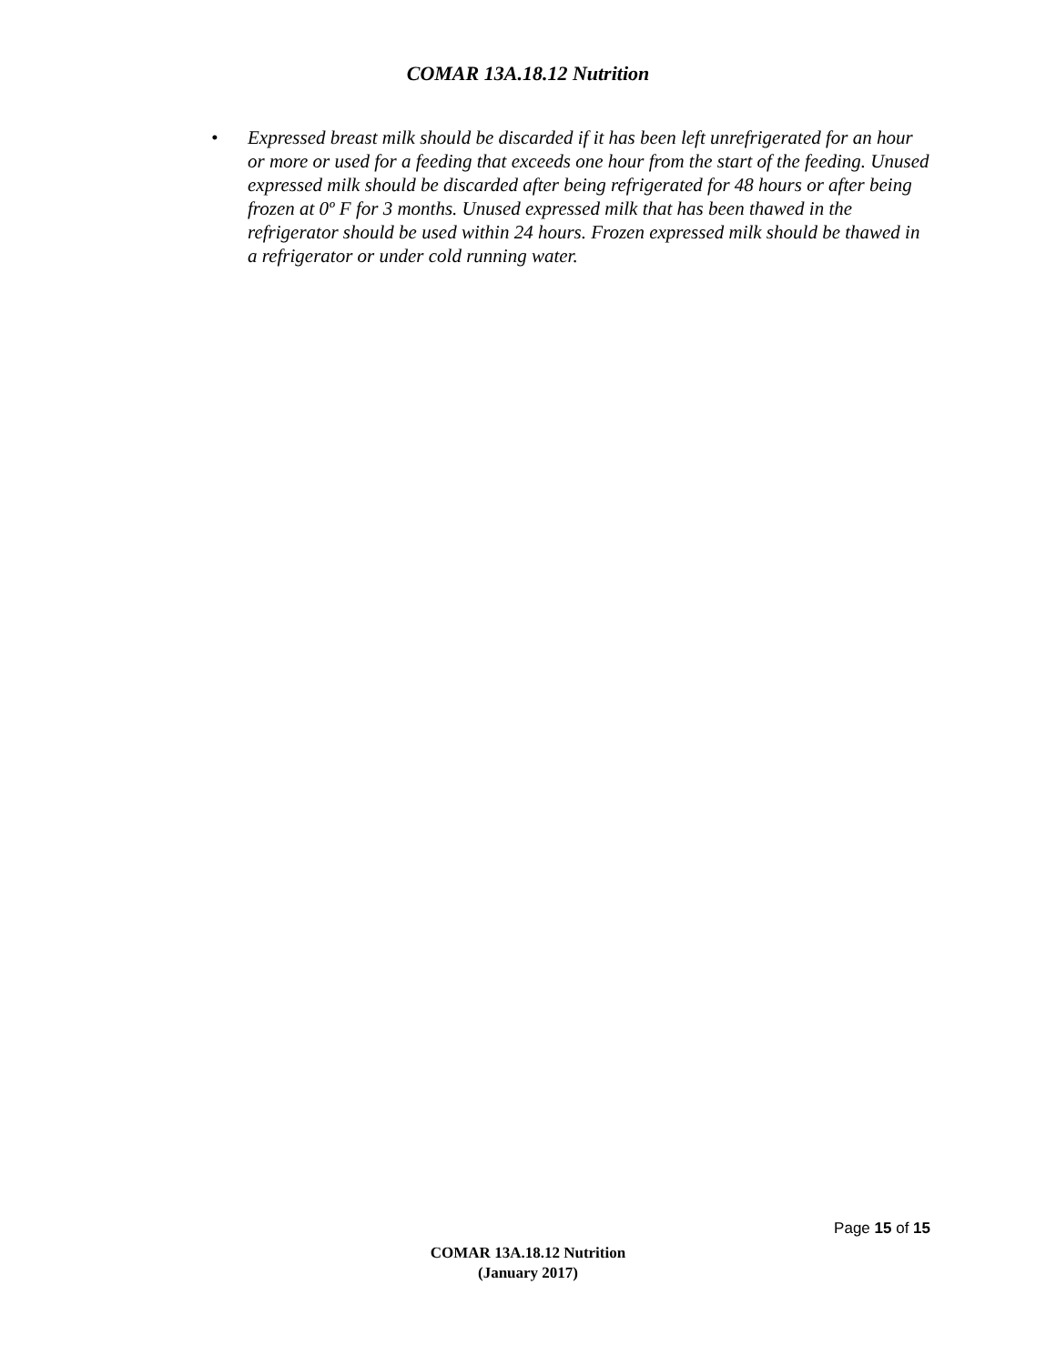COMAR 13A.18.12 Nutrition
• Expressed breast milk should be discarded if it has been left unrefrigerated for an hour or more or used for a feeding that exceeds one hour from the start of the feeding. Unused expressed milk should be discarded after being refrigerated for 48 hours or after being frozen at 0º F for 3 months. Unused expressed milk that has been thawed in the refrigerator should be used within 24 hours. Frozen expressed milk should be thawed in a refrigerator or under cold running water.
Page 15 of 15
COMAR 13A.18.12 Nutrition
(January 2017)